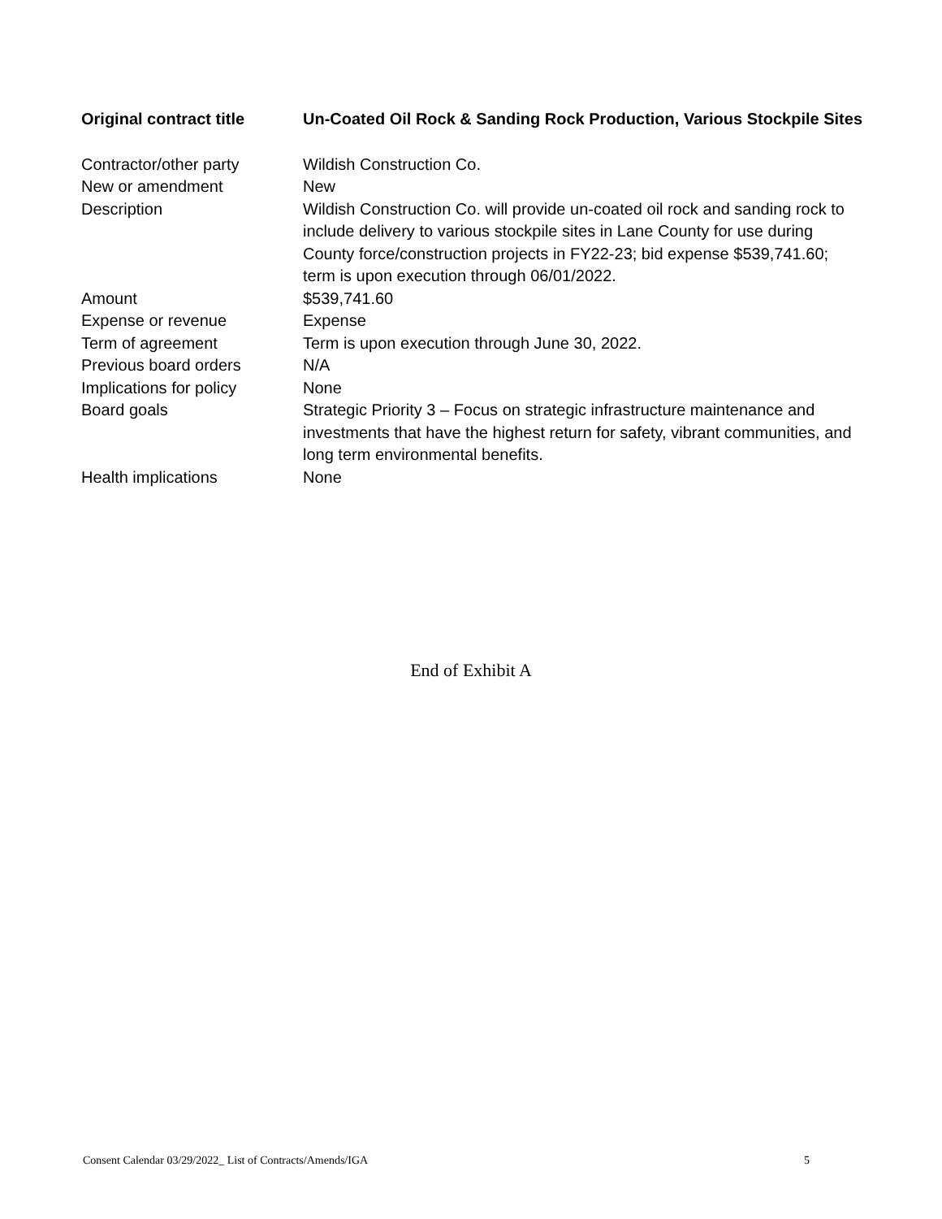| Original contract title | Un-Coated Oil Rock & Sanding Rock Production, Various Stockpile Sites |
| Contractor/other party | Wildish Construction Co. |
| New or amendment | New |
| Description | Wildish Construction Co. will provide un-coated oil rock and sanding rock to include delivery to various stockpile sites in Lane County for use during County force/construction projects in FY22-23; bid expense $539,741.60; term is upon execution through 06/01/2022. |
| Amount | $539,741.60 |
| Expense or revenue | Expense |
| Term of agreement | Term is upon execution through June 30, 2022. |
| Previous board orders | N/A |
| Implications for policy | None |
| Board goals | Strategic Priority 3 – Focus on strategic infrastructure maintenance and investments that have the highest return for safety, vibrant communities, and long term environmental benefits. |
| Health implications | None |
End of Exhibit A
Consent Calendar 03/29/2022_ List of Contracts/Amends/IGA 5